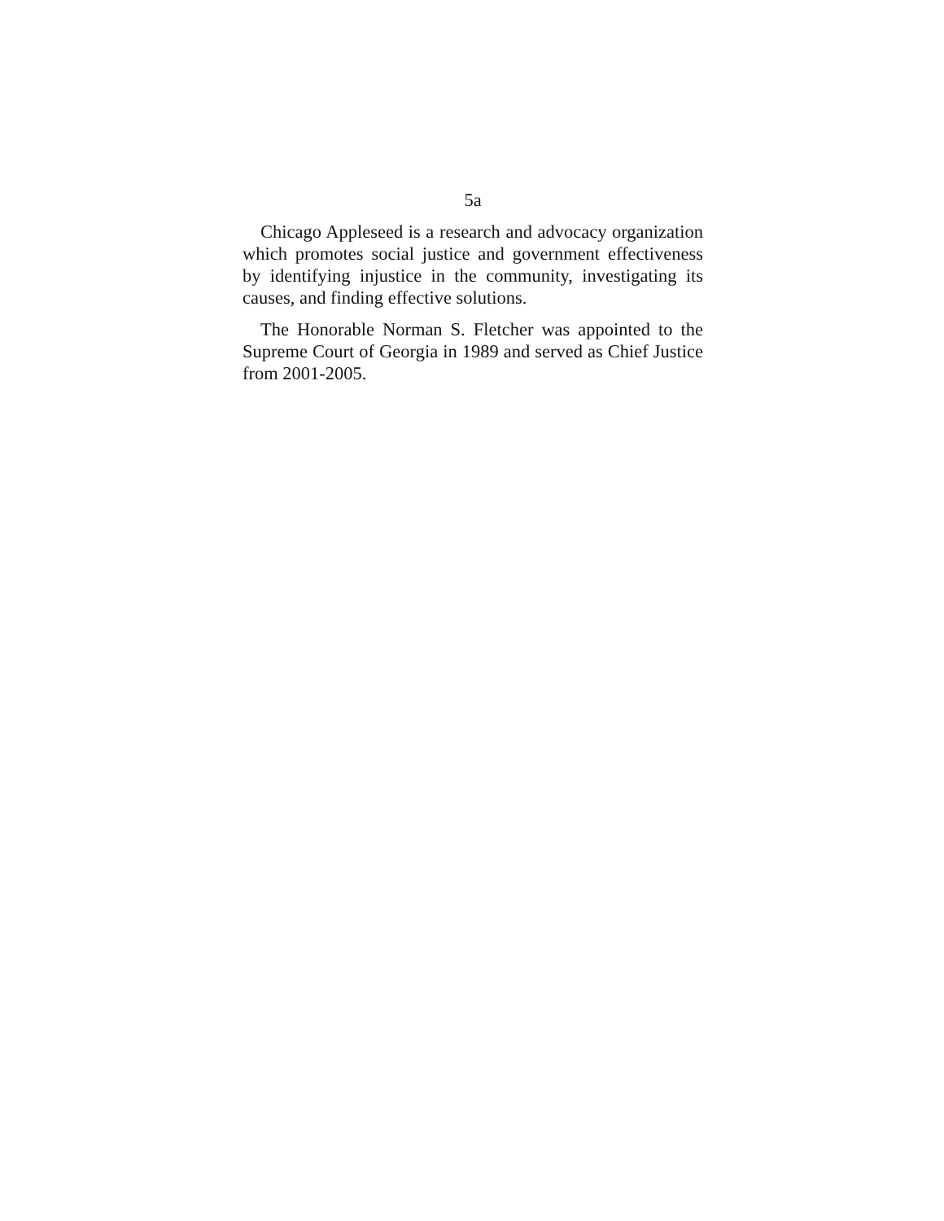5a
Chicago Appleseed is a research and advocacy organization which promotes social justice and government effectiveness by identifying injustice in the community, investigating its causes, and finding effective solutions.
The Honorable Norman S. Fletcher was appointed to the Supreme Court of Georgia in 1989 and served as Chief Justice from 2001-2005.